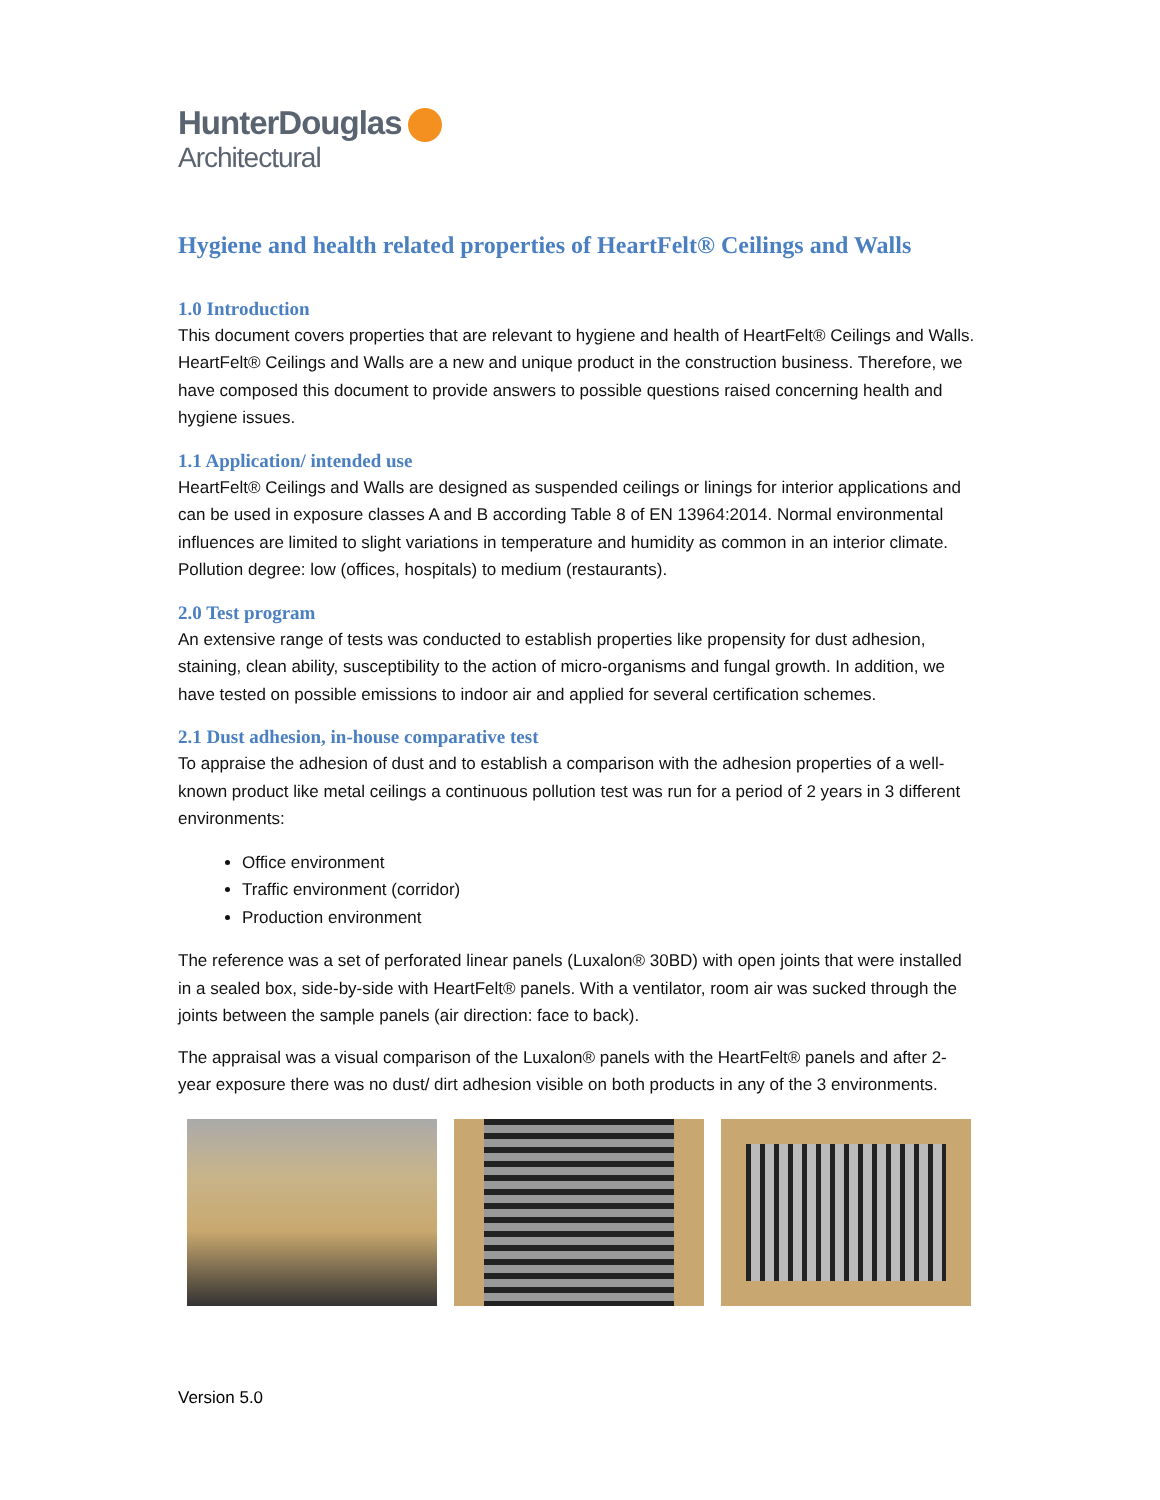HunterDouglas
Architectural
Hygiene and health related properties of HeartFelt® Ceilings and Walls
1.0 Introduction
This document covers properties that are relevant to hygiene and health of HeartFelt® Ceilings and Walls. HeartFelt® Ceilings and Walls are a new and unique product in the construction business. Therefore, we have composed this document to provide answers to possible questions raised concerning health and hygiene issues.
1.1 Application/ intended use
HeartFelt® Ceilings and Walls are designed as suspended ceilings or linings for interior applications and can be used in exposure classes A and B according Table 8 of EN 13964:2014. Normal environmental influences are limited to slight variations in temperature and humidity as common in an interior climate. Pollution degree: low (offices, hospitals) to medium (restaurants).
2.0 Test program
An extensive range of tests was conducted to establish properties like propensity for dust adhesion, staining, clean ability, susceptibility to the action of micro-organisms and fungal growth. In addition, we have tested on possible emissions to indoor air and applied for several certification schemes.
2.1 Dust adhesion, in-house comparative test
To appraise the adhesion of dust and to establish a comparison with the adhesion properties of a well-known product like metal ceilings a continuous pollution test was run for a period of 2 years in 3 different environments:
Office environment
Traffic environment (corridor)
Production environment
The reference was a set of perforated linear panels (Luxalon® 30BD) with open joints that were installed in a sealed box, side-by-side with HeartFelt® panels. With a ventilator, room air was sucked through the joints between the sample panels (air direction: face to back).
The appraisal was a visual comparison of the Luxalon® panels with the HeartFelt® panels and after 2-year exposure there was no dust/ dirt adhesion visible on both products in any of the 3 environments.
Version 5.0